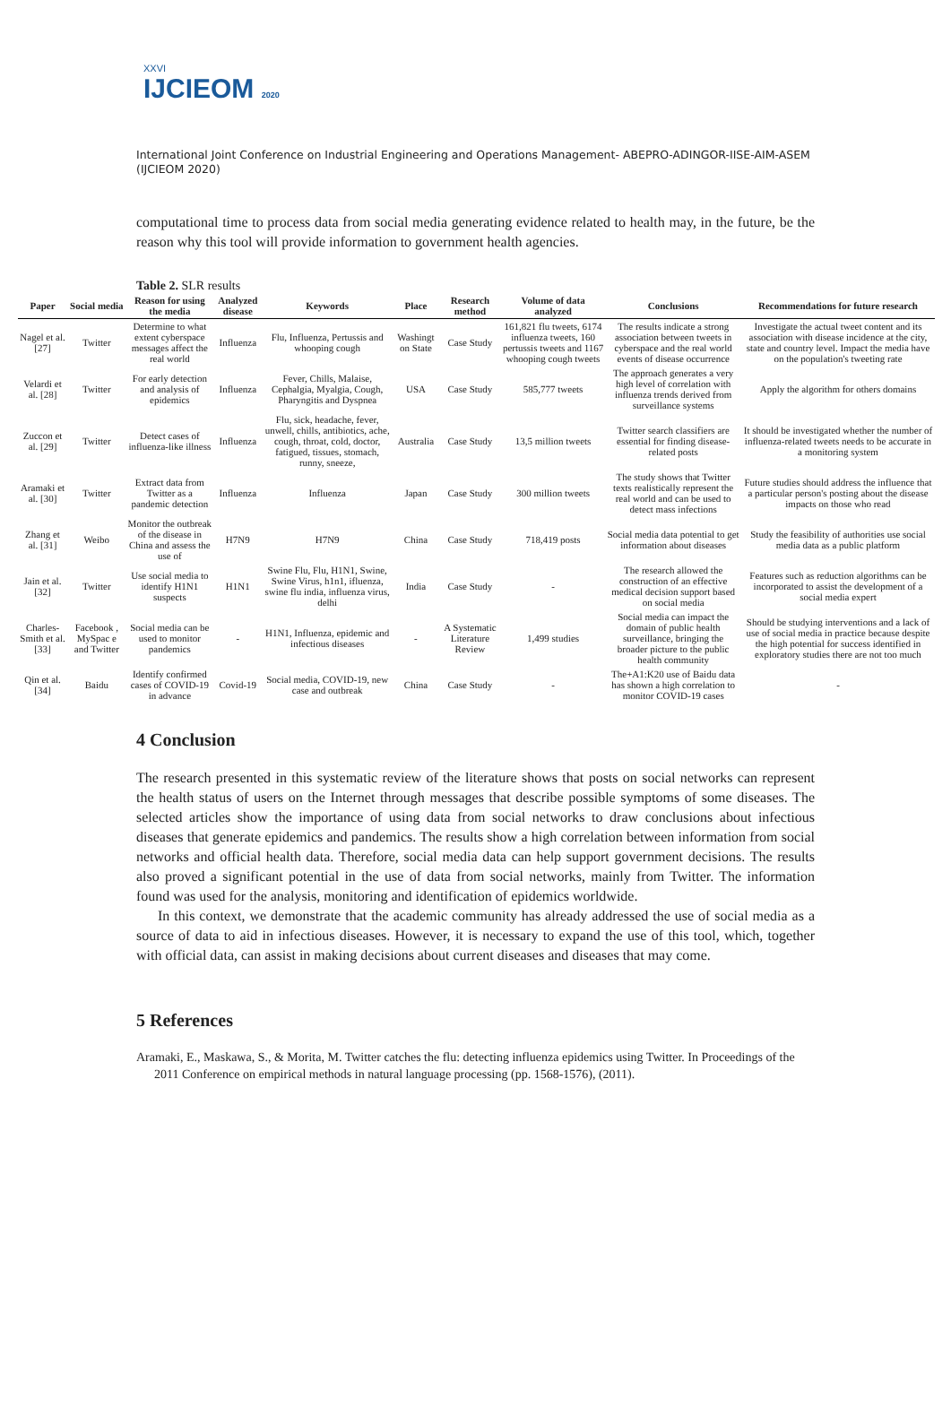XXVI
IJCIEOM 2020
International Joint Conference on Industrial Engineering and Operations Management- ABEPRO-ADINGOR-IISE-AIM-ASEM (IJCIEOM 2020)
computational time to process data from social media generating evidence related to health may, in the future, be the reason why this tool will provide information to government health agencies.
Table 2. SLR results
| Paper | Social media | Reason for using the media | Analyzed disease | Keywords | Place | Research method | Volume of data analyzed | Conclusions | Recommendations for future research |
| --- | --- | --- | --- | --- | --- | --- | --- | --- | --- |
| Nagel et al. [27] | Twitter | Determine to what extent cyberspace messages affect the real world | Influenza | Flu, Influenza, Pertussis and whooping cough | Washingt on State | Case Study | 161,821 flu tweets, 6174 influenza tweets, 160 pertussis tweets and 1167 whooping cough tweets | The results indicate a strong association between tweets in cyberspace and the real world events of disease occurrence | Investigate the actual tweet content and its association with disease incidence at the city, state and country level. Impact the media have on the population's tweeting rate |
| Velardi et al. [28] | Twitter | For early detection and analysis of epidemics | Influenza | Fever, Chills, Malaise, Cephalgia, Myalgia, Cough, Pharyngitis and Dyspnea | USA | Case Study | 585,777 tweets | The approach generates a very high level of correlation with influenza trends derived from surveillance systems | Apply the algorithm for others domains |
| Zuccon et al. [29] | Twitter | Detect cases of influenza-like illness | Influenza | Flu, sick, headache, fever, unwell, chills, antibiotics, ache, cough, throat, cold, doctor, fatigued, tissues, stomach, runny, sneeze, | Australia | Case Study | 13,5 million tweets | Twitter search classifiers are essential for finding disease-related posts | It should be investigated whether the number of influenza-related tweets needs to be accurate in a monitoring system |
| Aramaki et al. [30] | Twitter | Extract data from Twitter as a pandemic detection | Influenza | Influenza | Japan | Case Study | 300 million tweets | The study shows that Twitter texts realistically represent the real world and can be used to detect mass infections | Future studies should address the influence that a particular person's posting about the disease impacts on those who read |
| Zhang et al. [31] | Weibo | Monitor the outbreak of the disease in China and assess the use of | H7N9 | H7N9 | China | Case Study | 718,419 posts | Social media data potential to get information about diseases | Study the feasibility of authorities use social media data as a public platform |
| Jain et al. [32] | Twitter | Use social media to identify H1N1 suspects | H1N1 | Swine Flu, Flu, H1N1, Swine, Swine Virus, h1n1, ifluenza, swine flu india, influenza virus, delhi | India | Case Study | - | The research allowed the construction of an effective medical decision support based on social media | Features such as reduction algorithms can be incorporated to assist the development of a social media expert |
| Charles-Smith et al. [33] | Facebook , MySpac e and Twitter | Social media can be used to monitor pandemics | - | H1N1, Influenza, epidemic and infectious diseases | - | A Systematic Literature Review | 1,499 studies | Social media can impact the domain of public health surveillance, bringing the broader picture to the public health community | Should be studying interventions and a lack of use of social media in practice because despite the high potential for success identified in exploratory studies there are not too much |
| Qin et al. [34] | Baidu | Identify confirmed cases of COVID-19 in advance | Covid-19 | Social media, COVID-19, new case and outbreak | China | Case Study | - | The+A1:K20 use of Baidu data has shown a high correlation to monitor COVID-19 cases | - |
4 Conclusion
The research presented in this systematic review of the literature shows that posts on social networks can represent the health status of users on the Internet through messages that describe possible symptoms of some diseases. The selected articles show the importance of using data from social networks to draw conclusions about infectious diseases that generate epidemics and pandemics. The results show a high correlation between information from social networks and official health data. Therefore, social media data can help support government decisions. The results also proved a significant potential in the use of data from social networks, mainly from Twitter. The information found was used for the analysis, monitoring and identification of epidemics worldwide.
In this context, we demonstrate that the academic community has already addressed the use of social media as a source of data to aid in infectious diseases. However, it is necessary to expand the use of this tool, which, together with official data, can assist in making decisions about current diseases and diseases that may come.
5 References
Aramaki, E., Maskawa, S., & Morita, M. Twitter catches the flu: detecting influenza epidemics using Twitter. In Proceedings of the 2011 Conference on empirical methods in natural language processing (pp. 1568-1576), (2011).